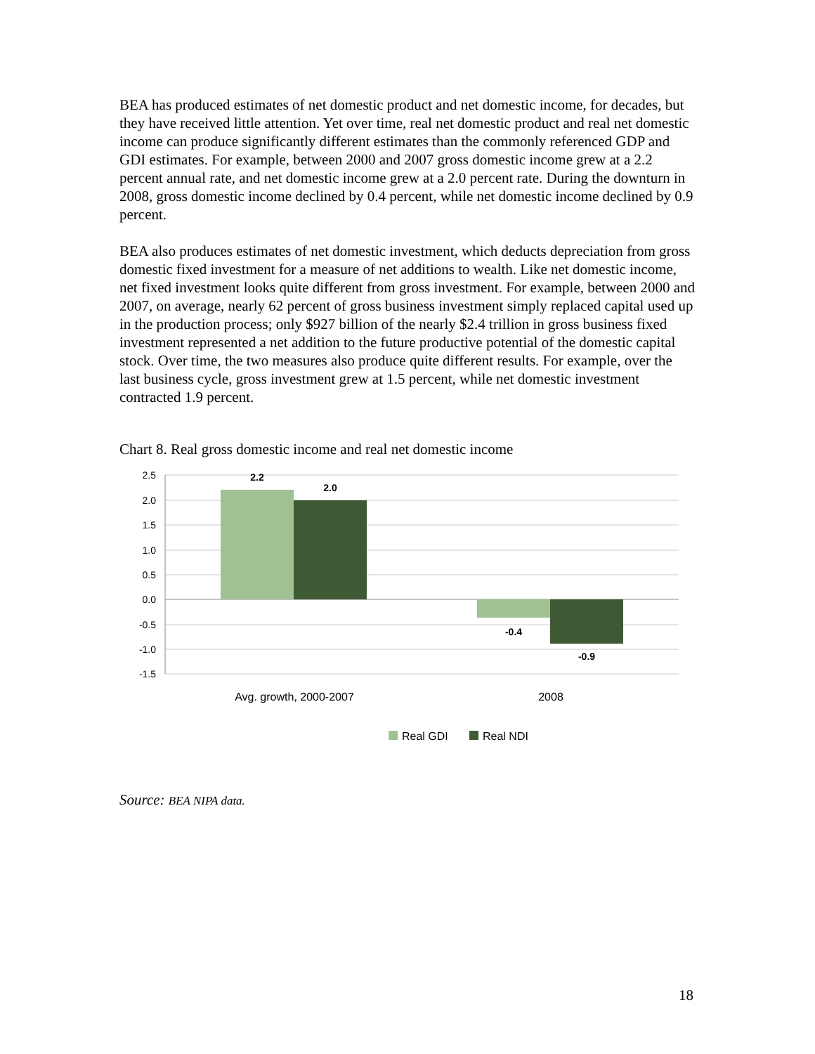BEA has produced estimates of net domestic product and net domestic income, for decades, but they have received little attention. Yet over time, real net domestic product and real net domestic income can produce significantly different estimates than the commonly referenced GDP and GDI estimates. For example, between 2000 and 2007 gross domestic income grew at a 2.2 percent annual rate, and net domestic income grew at a 2.0 percent rate. During the downturn in 2008, gross domestic income declined by 0.4 percent, while net domestic income declined by 0.9 percent.
BEA also produces estimates of net domestic investment, which deducts depreciation from gross domestic fixed investment for a measure of net additions to wealth. Like net domestic income, net fixed investment looks quite different from gross investment. For example, between 2000 and 2007, on average, nearly 62 percent of gross business investment simply replaced capital used up in the production process; only $927 billion of the nearly $2.4 trillion in gross business fixed investment represented a net addition to the future productive potential of the domestic capital stock. Over time, the two measures also produce quite different results. For example, over the last business cycle, gross investment grew at 1.5 percent, while net domestic investment contracted 1.9 percent.
Chart 8. Real gross domestic income and real net domestic income
2.5
2.0
1.5
1.0
0.5
0.0
-0.5
-1.0
-1.5
2.2
2.0
-0.4
-0.9
Avg. growth, 2000-2007
2008
Real GDI
Real NDI
Source: BEA NIPA data.
18